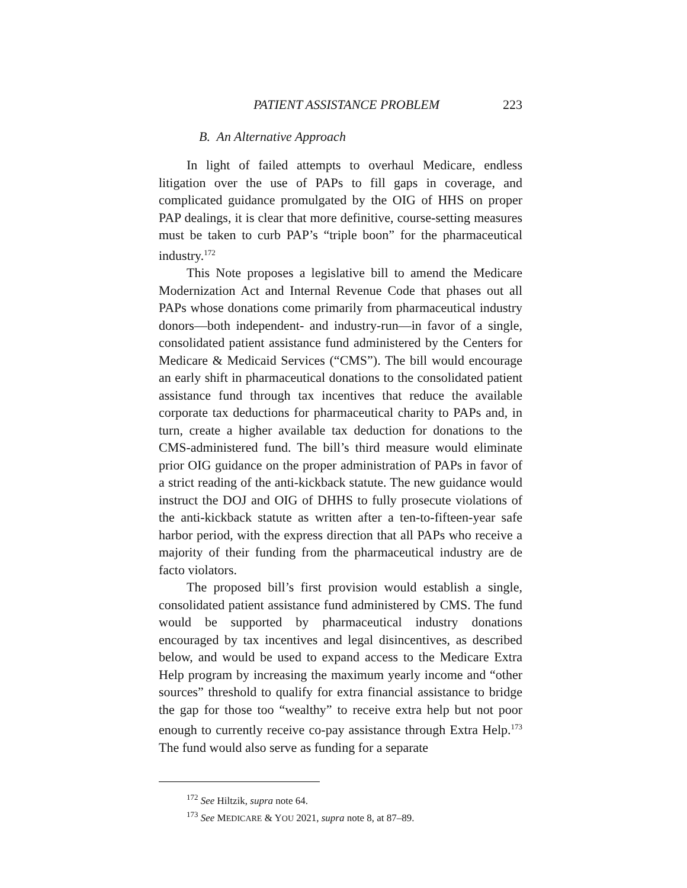PATIENT ASSISTANCE PROBLEM 223
B. An Alternative Approach
In light of failed attempts to overhaul Medicare, endless litigation over the use of PAPs to fill gaps in coverage, and complicated guidance promulgated by the OIG of HHS on proper PAP dealings, it is clear that more definitive, course-setting measures must be taken to curb PAP’s “triple boon” for the pharmaceutical industry.<sup>172</sup>
This Note proposes a legislative bill to amend the Medicare Modernization Act and Internal Revenue Code that phases out all PAPs whose donations come primarily from pharmaceutical industry donors—both independent- and industry-run—in favor of a single, consolidated patient assistance fund administered by the Centers for Medicare & Medicaid Services (“CMS”). The bill would encourage an early shift in pharmaceutical donations to the consolidated patient assistance fund through tax incentives that reduce the available corporate tax deductions for pharmaceutical charity to PAPs and, in turn, create a higher available tax deduction for donations to the CMS-administered fund. The bill’s third measure would eliminate prior OIG guidance on the proper administration of PAPs in favor of a strict reading of the anti-kickback statute. The new guidance would instruct the DOJ and OIG of DHHS to fully prosecute violations of the anti-kickback statute as written after a ten-to-fifteen-year safe harbor period, with the express direction that all PAPs who receive a majority of their funding from the pharmaceutical industry are de facto violators.
The proposed bill’s first provision would establish a single, consolidated patient assistance fund administered by CMS. The fund would be supported by pharmaceutical industry donations encouraged by tax incentives and legal disincentives, as described below, and would be used to expand access to the Medicare Extra Help program by increasing the maximum yearly income and “other sources” threshold to qualify for extra financial assistance to bridge the gap for those too “wealthy” to receive extra help but not poor enough to currently receive co-pay assistance through Extra Help.<sup>173</sup> The fund would also serve as funding for a separate
<sup>172</sup> See Hiltzik, supra note 64.
<sup>173</sup> See MEDICARE & YOU 2021, supra note 8, at 87–89.